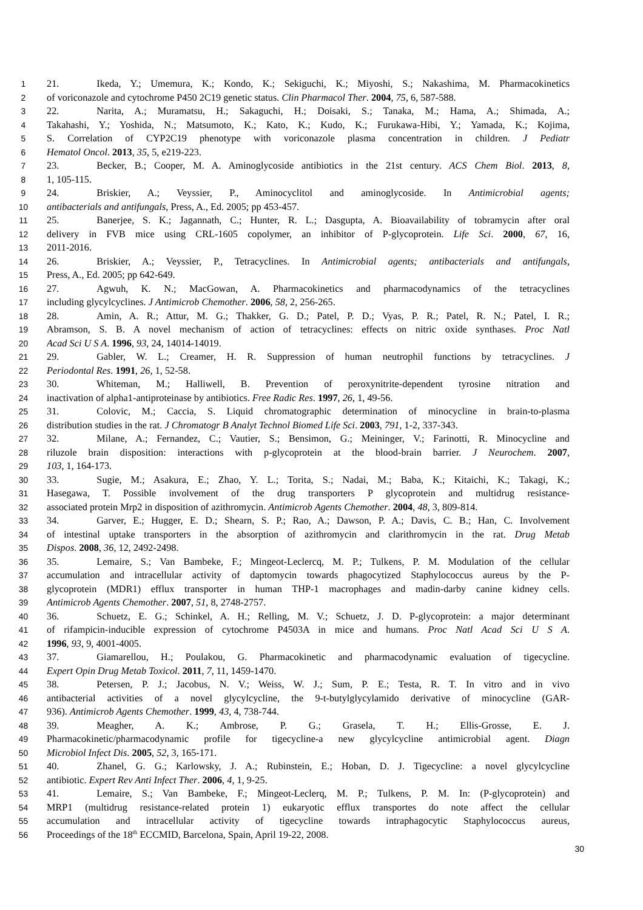1 21. Ikeda, Y.; Umemura, K.; Kondo, K.; Sekiguchi, K.; Miyoshi, S.; Nakashima, M. Pharmacokinetics
2 of voriconazole and cytochrome P450 2C19 genetic status. Clin Pharmacol Ther. 2004, 75, 6, 587-588.
3 22. Narita, A.; Muramatsu, H.; Sakaguchi, H.; Doisaki, S.; Tanaka, M.; Hama, A.; Shimada, A.;
4 Takahashi, Y.; Yoshida, N.; Matsumoto, K.; Kato, K.; Kudo, K.; Furukawa-Hibi, Y.; Yamada, K.; Kojima,
5 S. Correlation of CYP2C19 phenotype with voriconazole plasma concentration in children. J Pediatr
6 Hematol Oncol. 2013, 35, 5, e219-223.
7 23. Becker, B.; Cooper, M. A. Aminoglycoside antibiotics in the 21st century. ACS Chem Biol. 2013, 8,
8 1, 105-115.
9 24. Briskier, A.; Veyssier, P., Aminocyclitol and aminoglycoside. In Antimicrobial agents;
10 antibacterials and antifungals, Press, A., Ed. 2005; pp 453-457.
11 25. Banerjee, S. K.; Jagannath, C.; Hunter, R. L.; Dasgupta, A. Bioavailability of tobramycin after oral
12 delivery in FVB mice using CRL-1605 copolymer, an inhibitor of P-glycoprotein. Life Sci. 2000, 67, 16,
13 2011-2016.
14 26. Briskier, A.; Veyssier, P., Tetracyclines. In Antimicrobial agents; antibacterials and antifungals,
15 Press, A., Ed. 2005; pp 642-649.
16 27. Agwuh, K. N.; MacGowan, A. Pharmacokinetics and pharmacodynamics of the tetracyclines
17 including glycylcyclines. J Antimicrob Chemother. 2006, 58, 2, 256-265.
18 28. Amin, A. R.; Attur, M. G.; Thakker, G. D.; Patel, P. D.; Vyas, P. R.; Patel, R. N.; Patel, I. R.;
19 Abramson, S. B. A novel mechanism of action of tetracyclines: effects on nitric oxide synthases. Proc Natl
20 Acad Sci U S A. 1996, 93, 24, 14014-14019.
21 29. Gabler, W. L.; Creamer, H. R. Suppression of human neutrophil functions by tetracyclines. J
22 Periodontal Res. 1991, 26, 1, 52-58.
23 30. Whiteman, M.; Halliwell, B. Prevention of peroxynitrite-dependent tyrosine nitration and
24 inactivation of alpha1-antiproteinase by antibiotics. Free Radic Res. 1997, 26, 1, 49-56.
25 31. Colovic, M.; Caccia, S. Liquid chromatographic determination of minocycline in brain-to-plasma
26 distribution studies in the rat. J Chromatogr B Analyt Technol Biomed Life Sci. 2003, 791, 1-2, 337-343.
27 32. Milane, A.; Fernandez, C.; Vautier, S.; Bensimon, G.; Meininger, V.; Farinotti, R. Minocycline and
28 riluzole brain disposition: interactions with p-glycoprotein at the blood-brain barrier. J Neurochem. 2007,
29 103, 1, 164-173.
30 33. Sugie, M.; Asakura, E.; Zhao, Y. L.; Torita, S.; Nadai, M.; Baba, K.; Kitaichi, K.; Takagi, K.;
31 Hasegawa, T. Possible involvement of the drug transporters P glycoprotein and multidrug resistance-
32 associated protein Mrp2 in disposition of azithromycin. Antimicrob Agents Chemother. 2004, 48, 3, 809-814.
33 34. Garver, E.; Hugger, E. D.; Shearn, S. P.; Rao, A.; Dawson, P. A.; Davis, C. B.; Han, C. Involvement
34 of intestinal uptake transporters in the absorption of azithromycin and clarithromycin in the rat. Drug Metab
35 Dispos. 2008, 36, 12, 2492-2498.
36 35. Lemaire, S.; Van Bambeke, F.; Mingeot-Leclercq, M. P.; Tulkens, P. M. Modulation of the cellular
37 accumulation and intracellular activity of daptomycin towards phagocytized Staphylococcus aureus by the P-
38 glycoprotein (MDR1) efflux transporter in human THP-1 macrophages and madin-darby canine kidney cells.
39 Antimicrob Agents Chemother. 2007, 51, 8, 2748-2757.
40 36. Schuetz, E. G.; Schinkel, A. H.; Relling, M. V.; Schuetz, J. D. P-glycoprotein: a major determinant
41 of rifampicin-inducible expression of cytochrome P4503A in mice and humans. Proc Natl Acad Sci U S A.
42 1996, 93, 9, 4001-4005.
43 37. Giamarellou, H.; Poulakou, G. Pharmacokinetic and pharmacodynamic evaluation of tigecycline.
44 Expert Opin Drug Metab Toxicol. 2011, 7, 11, 1459-1470.
45 38. Petersen, P. J.; Jacobus, N. V.; Weiss, W. J.; Sum, P. E.; Testa, R. T. In vitro and in vivo
46 antibacterial activities of a novel glycylcycline, the 9-t-butylglycylamido derivative of minocycline (GAR-
47 936). Antimicrob Agents Chemother. 1999, 43, 4, 738-744.
48 39. Meagher, A. K.; Ambrose, P. G.; Grasela, T. H.; Ellis-Grosse, E. J.
49 Pharmacokinetic/pharmacodynamic profile for tigecycline-a new glycylcycline antimicrobial agent. Diagn
50 Microbiol Infect Dis. 2005, 52, 3, 165-171.
51 40. Zhanel, G. G.; Karlowsky, J. A.; Rubinstein, E.; Hoban, D. J. Tigecycline: a novel glycylcycline
52 antibiotic. Expert Rev Anti Infect Ther. 2006, 4, 1, 9-25.
53 41. Lemaire, S.; Van Bambeke, F.; Mingeot-Leclerq, M. P.; Tulkens, P. M. In: (P-glycoprotein) and
54 MRP1 (multidrug resistance-related protein 1) eukaryotic efflux transportes do note affect the cellular
55 accumulation and intracellular activity of tigecycline towards intraphagocytic Staphylococcus aureus,
56 Proceedings of the 18<sup>th</sup> ECCMID, Barcelona, Spain, April 19-22, 2008.
30